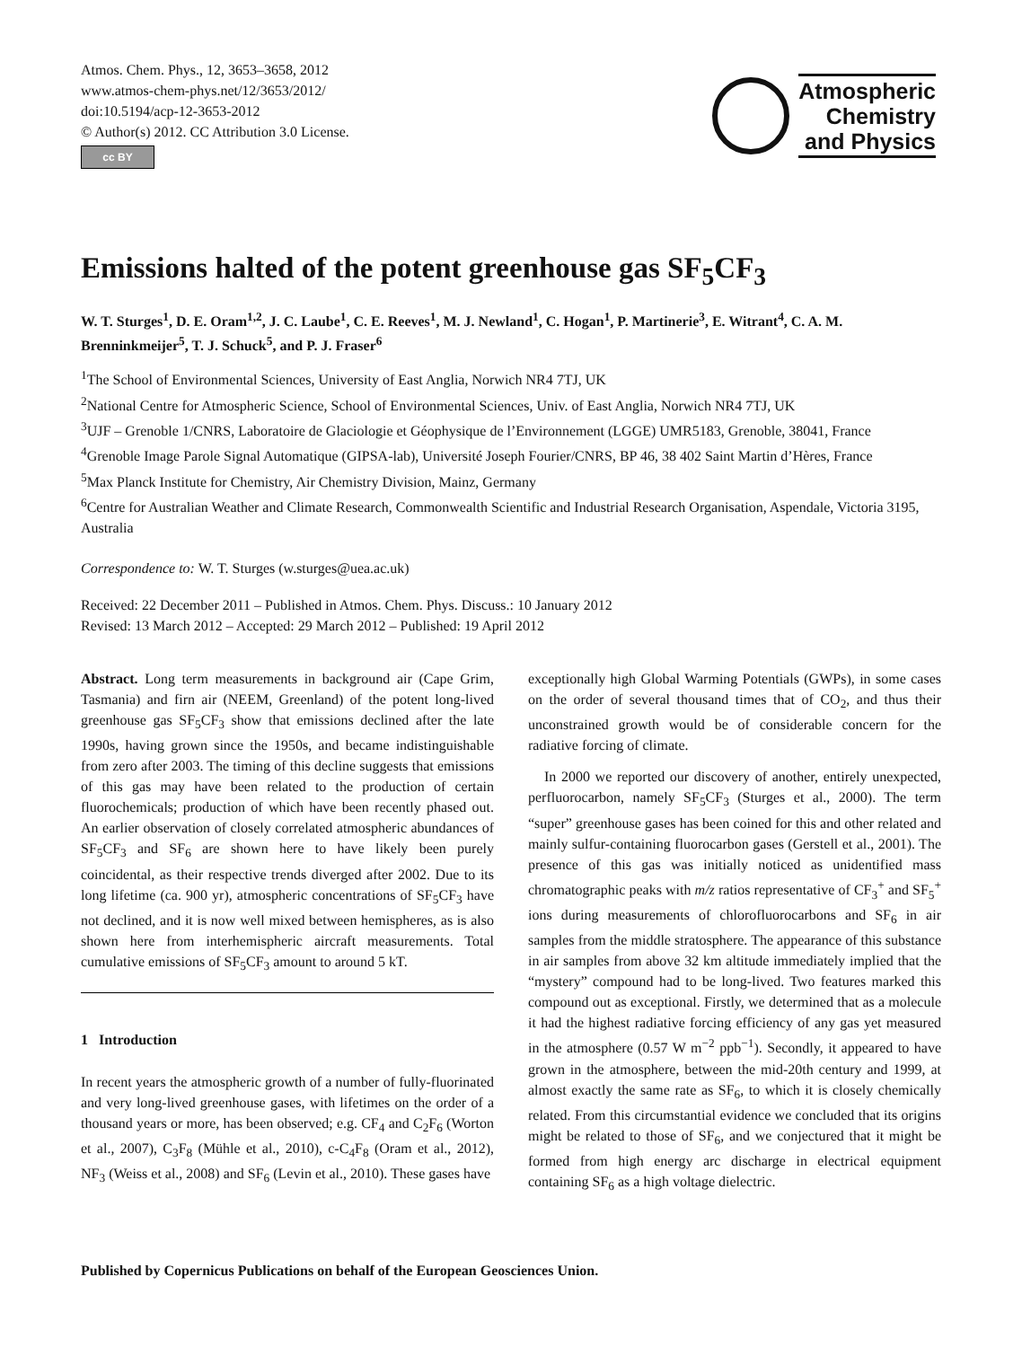Atmos. Chem. Phys., 12, 3653–3658, 2012
www.atmos-chem-phys.net/12/3653/2012/
doi:10.5194/acp-12-3653-2012
© Author(s) 2012. CC Attribution 3.0 License.
cc BY
Atmospheric
Chemistry
and Physics
Emissions halted of the potent greenhouse gas SF<sub>5</sub>CF<sub>3</sub>
W. T. Sturges<sup>1</sup>, D. E. Oram<sup>1,2</sup>, J. C. Laube<sup>1</sup>, C. E. Reeves<sup>1</sup>, M. J. Newland<sup>1</sup>, C. Hogan<sup>1</sup>, P. Martinerie<sup>3</sup>, E. Witrant<sup>4</sup>, C. A. M. Brenninkmeijer<sup>5</sup>, T. J. Schuck<sup>5</sup>, and P. J. Fraser<sup>6</sup>
<sup>1</sup> The School of Environmental Sciences, University of East Anglia, Norwich NR4 7TJ, UK
<sup>2</sup> National Centre for Atmospheric Science, School of Environmental Sciences, Univ. of East Anglia, Norwich NR4 7TJ, UK
<sup>3</sup> UJF – Grenoble 1/CNRS, Laboratoire de Glaciologie et Géophysique de l’Environnement (LGGE) UMR5183, Grenoble, 38041, France
<sup>4</sup> Grenoble Image Parole Signal Automatique (GIPSA-lab), Université Joseph Fourier/CNRS, BP 46, 38 402 Saint Martin d’Hères, France
<sup>5</sup> Max Planck Institute for Chemistry, Air Chemistry Division, Mainz, Germany
<sup>6</sup> Centre for Australian Weather and Climate Research, Commonwealth Scientific and Industrial Research Organisation, Aspendale, Victoria 3195, Australia
Correspondence to: W. T. Sturges (w.sturges@uea.ac.uk)
Received: 22 December 2011 – Published in Atmos. Chem. Phys. Discuss.: 10 January 2012
Revised: 13 March 2012 – Accepted: 29 March 2012 – Published: 19 April 2012
Abstract. Long term measurements in background air (Cape Grim, Tasmania) and firn air (NEEM, Greenland) of the potent long-lived greenhouse gas SF<sub>5</sub>CF<sub>3</sub> show that emissions declined after the late 1990s, having grown since the 1950s, and became indistinguishable from zero after 2003. The timing of this decline suggests that emissions of this gas may have been related to the production of certain fluorochemicals; production of which have been recently phased out. An earlier observation of closely correlated atmospheric abundances of SF<sub>5</sub>CF<sub>3</sub> and SF<sub>6</sub> are shown here to have likely been purely coincidental, as their respective trends diverged after 2002. Due to its long lifetime (ca. 900 yr), atmospheric concentrations of SF<sub>5</sub>CF<sub>3</sub> have not declined, and it is now well mixed between hemispheres, as is also shown here from interhemispheric aircraft measurements. Total cumulative emissions of SF<sub>5</sub>CF<sub>3</sub> amount to around 5 kT.
1 Introduction
In recent years the atmospheric growth of a number of fully-fluorinated and very long-lived greenhouse gases, with lifetimes on the order of a thousand years or more, has been observed; e.g. CF<sub>4</sub> and C<sub>2</sub>F<sub>6</sub> (Worton et al., 2007), C<sub>3</sub>F<sub>8</sub> (Mühle et al., 2010), c-C<sub>4</sub>F<sub>8</sub> (Oram et al., 2012), NF<sub>3</sub> (Weiss et al., 2008) and SF<sub>6</sub> (Levin et al., 2010). These gases have
exceptionally high Global Warming Potentials (GWPs), in some cases on the order of several thousand times that of CO<sub>2</sub>, and thus their unconstrained growth would be of considerable concern for the radiative forcing of climate.
In 2000 we reported our discovery of another, entirely unexpected, perfluorocarbon, namely SF<sub>5</sub>CF<sub>3</sub> (Sturges et al., 2000). The term “super” greenhouse gases has been coined for this and other related and mainly sulfur-containing fluorocarbon gases (Gerstell et al., 2001). The presence of this gas was initially noticed as unidentified mass chromatographic peaks with m/z ratios representative of CF<sub>3</sub><sup>+</sup> and SF<sub>5</sub><sup>+</sup> ions during measurements of chlorofluorocarbons and SF<sub>6</sub> in air samples from the middle stratosphere. The appearance of this substance in air samples from above 32 km altitude immediately implied that the “mystery” compound had to be long-lived. Two features marked this compound out as exceptional. Firstly, we determined that as a molecule it had the highest radiative forcing efficiency of any gas yet measured in the atmosphere (0.57 W m<sup>−2</sup> ppb<sup>−1</sup>). Secondly, it appeared to have grown in the atmosphere, between the mid-20th century and 1999, at almost exactly the same rate as SF<sub>6</sub>, to which it is closely chemically related. From this circumstantial evidence we concluded that its origins might be related to those of SF<sub>6</sub>, and we conjectured that it might be formed from high energy arc discharge in electrical equipment containing SF<sub>6</sub> as a high voltage dielectric.
Published by Copernicus Publications on behalf of the European Geosciences Union.